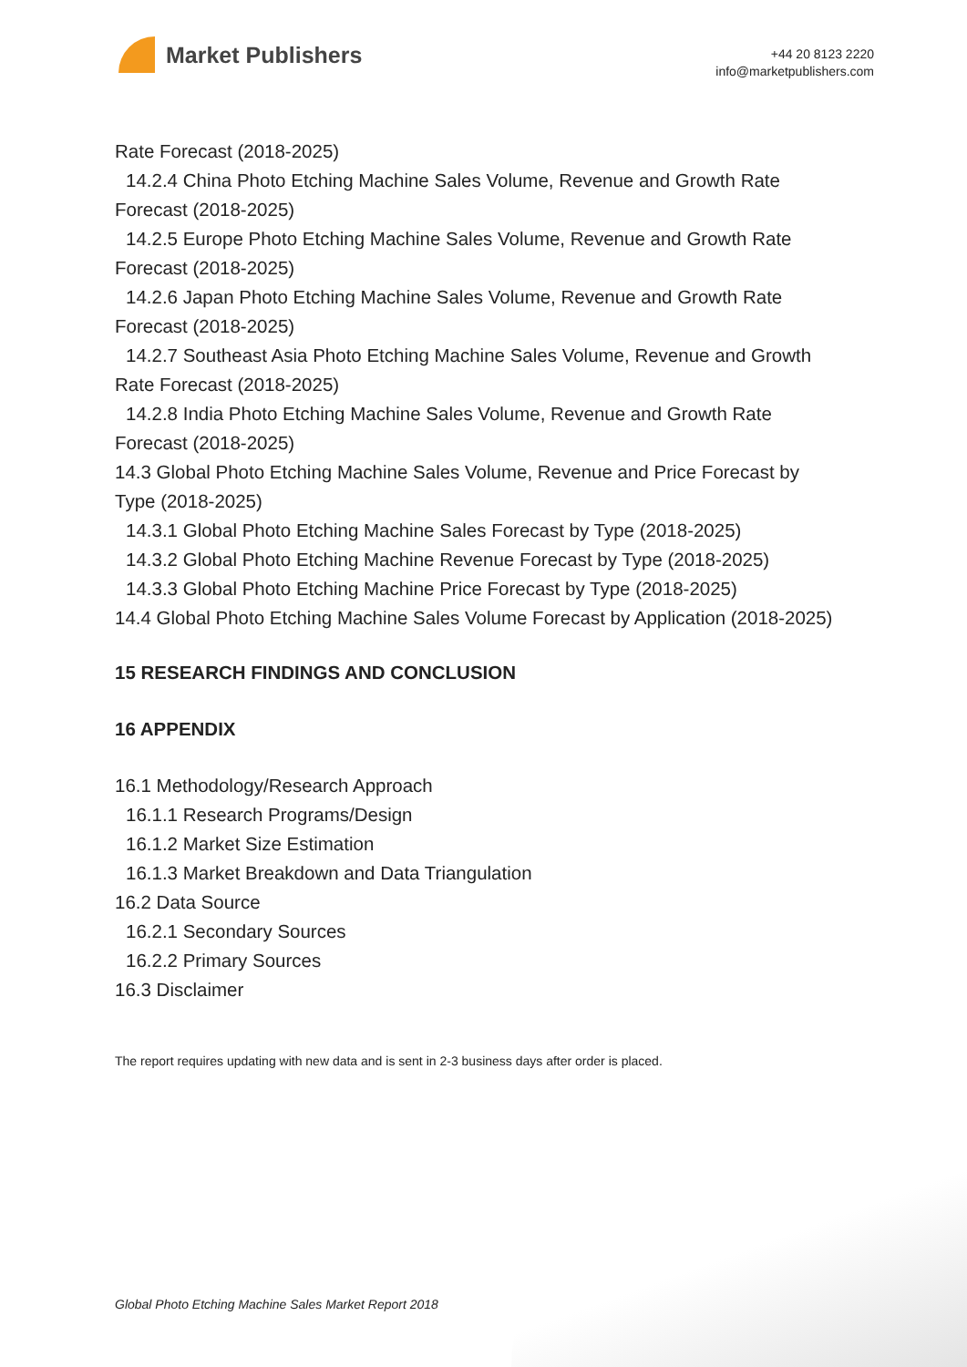Market Publishers
+44 20 8123 2220
info@marketpublishers.com
Rate Forecast (2018-2025)
14.2.4 China Photo Etching Machine Sales Volume, Revenue and Growth Rate
Forecast (2018-2025)
14.2.5 Europe Photo Etching Machine Sales Volume, Revenue and Growth Rate
Forecast (2018-2025)
14.2.6 Japan Photo Etching Machine Sales Volume, Revenue and Growth Rate
Forecast (2018-2025)
14.2.7 Southeast Asia Photo Etching Machine Sales Volume, Revenue and Growth
Rate Forecast (2018-2025)
14.2.8 India Photo Etching Machine Sales Volume, Revenue and Growth Rate
Forecast (2018-2025)
14.3 Global Photo Etching Machine Sales Volume, Revenue and Price Forecast by
Type (2018-2025)
14.3.1 Global Photo Etching Machine Sales Forecast by Type (2018-2025)
14.3.2 Global Photo Etching Machine Revenue Forecast by Type (2018-2025)
14.3.3 Global Photo Etching Machine Price Forecast by Type (2018-2025)
14.4 Global Photo Etching Machine Sales Volume Forecast by Application (2018-2025)
15 RESEARCH FINDINGS AND CONCLUSION
16 APPENDIX
16.1 Methodology/Research Approach
16.1.1 Research Programs/Design
16.1.2 Market Size Estimation
16.1.3 Market Breakdown and Data Triangulation
16.2 Data Source
16.2.1 Secondary Sources
16.2.2 Primary Sources
16.3 Disclaimer
The report requires updating with new data and is sent in 2-3 business days after order is placed.
Global Photo Etching Machine Sales Market Report 2018